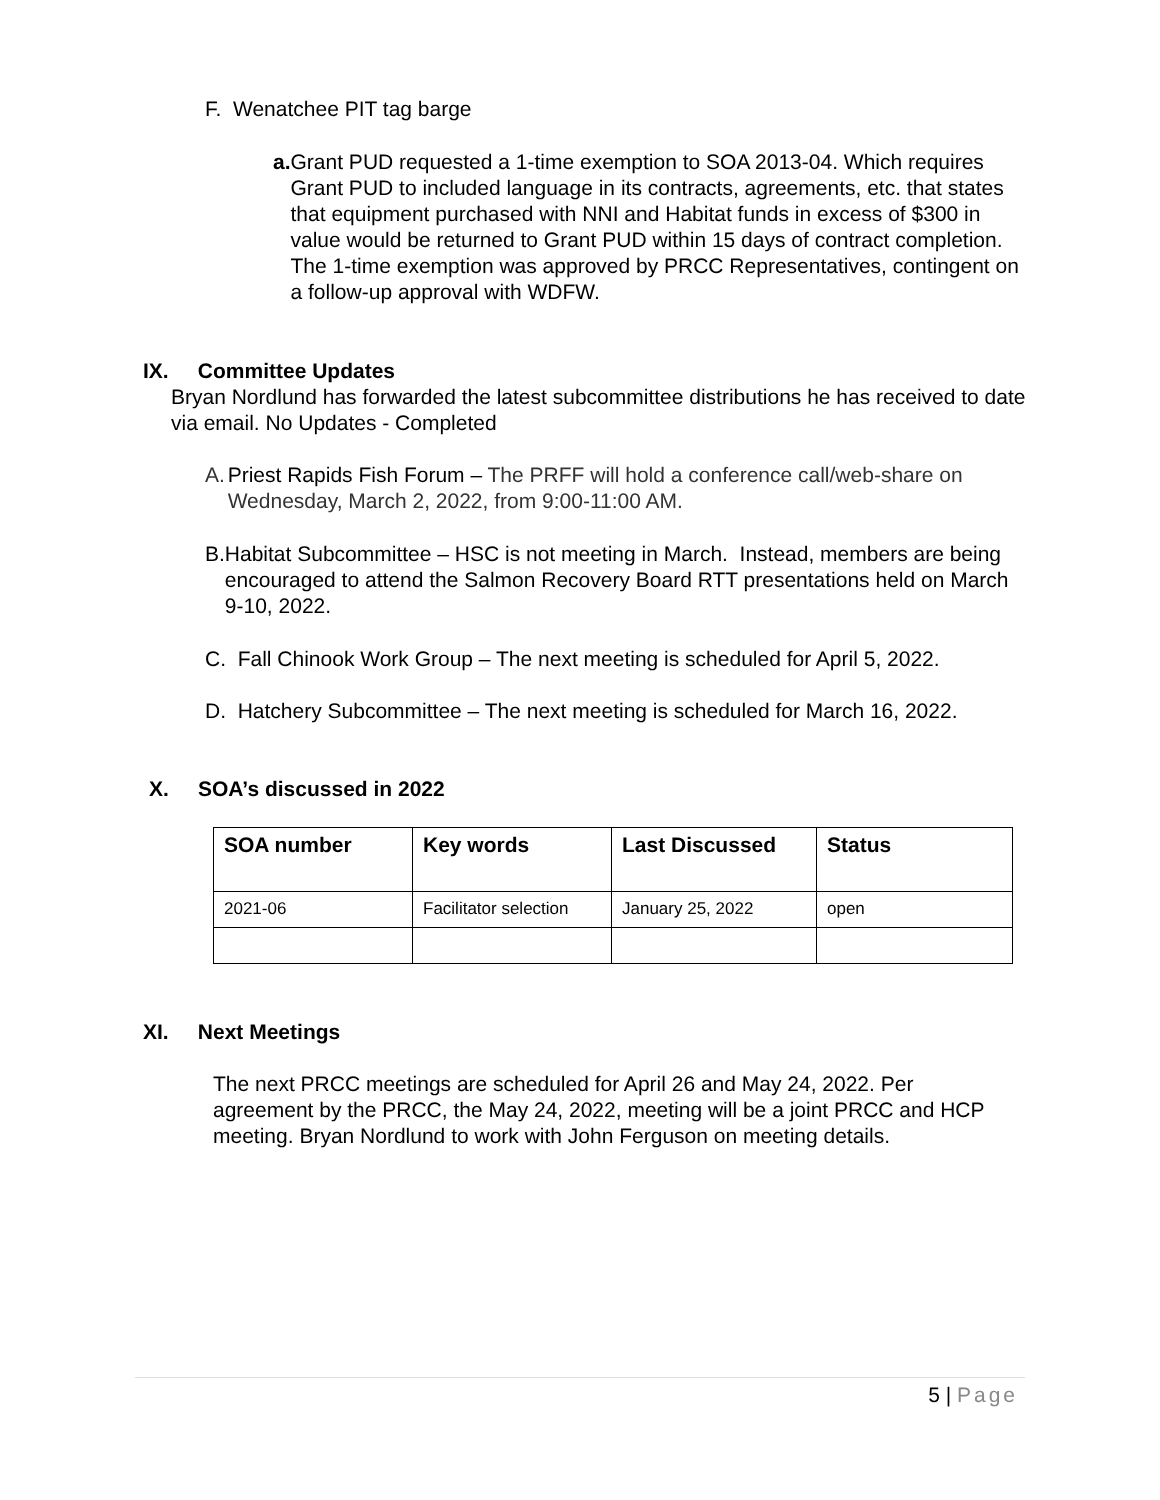F. Wenatchee PIT tag barge
a. Grant PUD requested a 1-time exemption to SOA 2013-04. Which requires Grant PUD to included language in its contracts, agreements, etc. that states that equipment purchased with NNI and Habitat funds in excess of $300 in value would be returned to Grant PUD within 15 days of contract completion. The 1-time exemption was approved by PRCC Representatives, contingent on a follow-up approval with WDFW.
IX. Committee Updates
Bryan Nordlund has forwarded the latest subcommittee distributions he has received to date via email. No Updates - Completed
A. Priest Rapids Fish Forum – The PRFF will hold a conference call/web-share on Wednesday, March 2, 2022, from 9:00-11:00 AM.
B. Habitat Subcommittee – HSC is not meeting in March. Instead, members are being encouraged to attend the Salmon Recovery Board RTT presentations held on March 9-10, 2022.
C. Fall Chinook Work Group – The next meeting is scheduled for April 5, 2022.
D. Hatchery Subcommittee – The next meeting is scheduled for March 16, 2022.
X. SOA’s discussed in 2022
| SOA number | Key words | Last Discussed | Status |
| --- | --- | --- | --- |
| 2021-06 | Facilitator selection | January 25, 2022 | open |
XI. Next Meetings
The next PRCC meetings are scheduled for April 26 and May 24, 2022. Per agreement by the PRCC, the May 24, 2022, meeting will be a joint PRCC and HCP meeting. Bryan Nordlund to work with John Ferguson on meeting details.
5 | Page